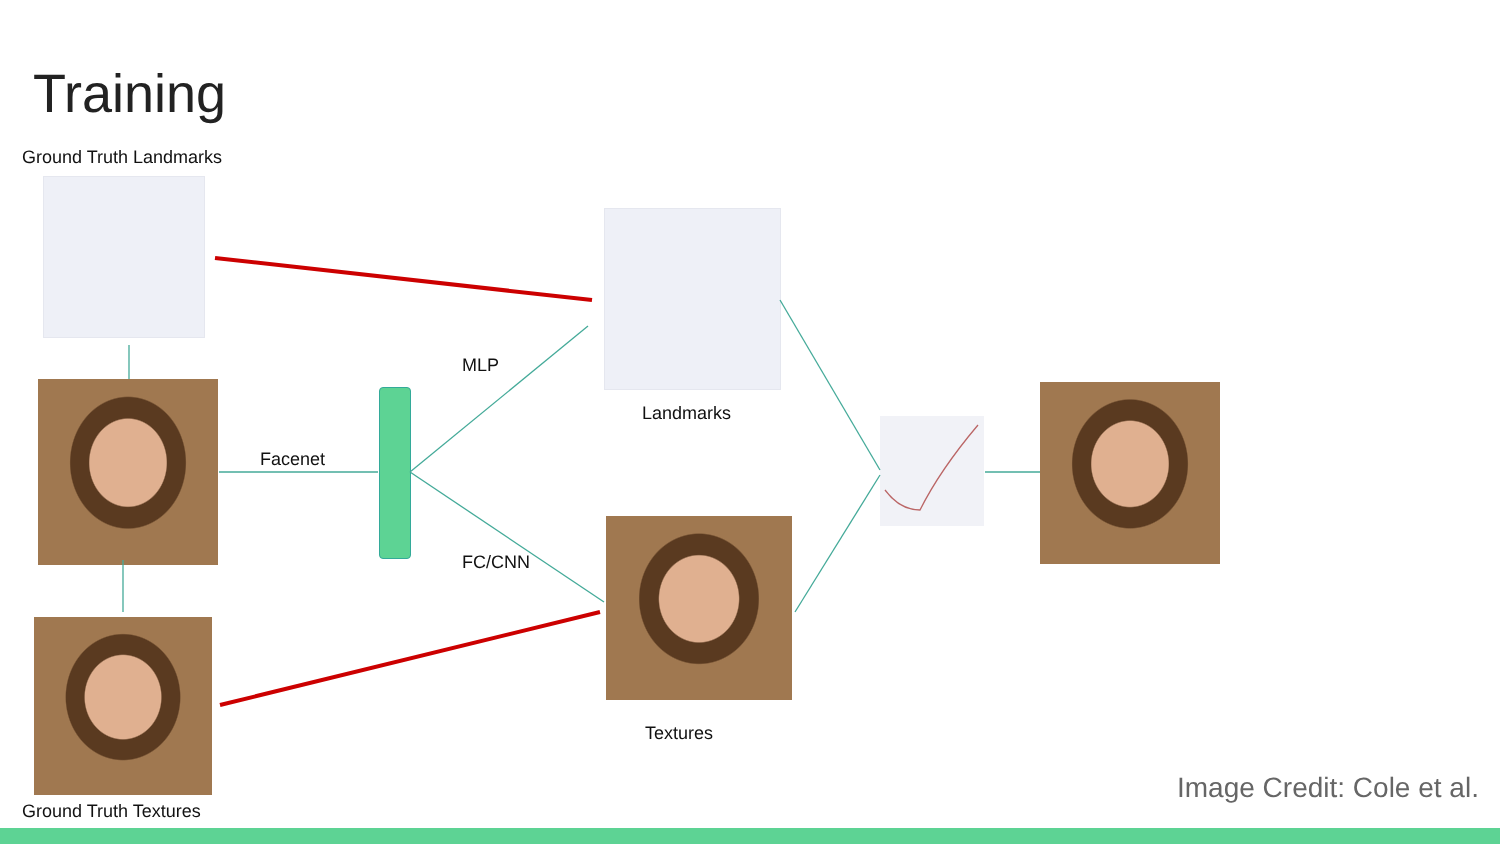Training
Ground Truth Landmarks
Facenet
MLP
FC/CNN
Landmarks
Textures
Ground Truth Textures
Image Credit: Cole et al.